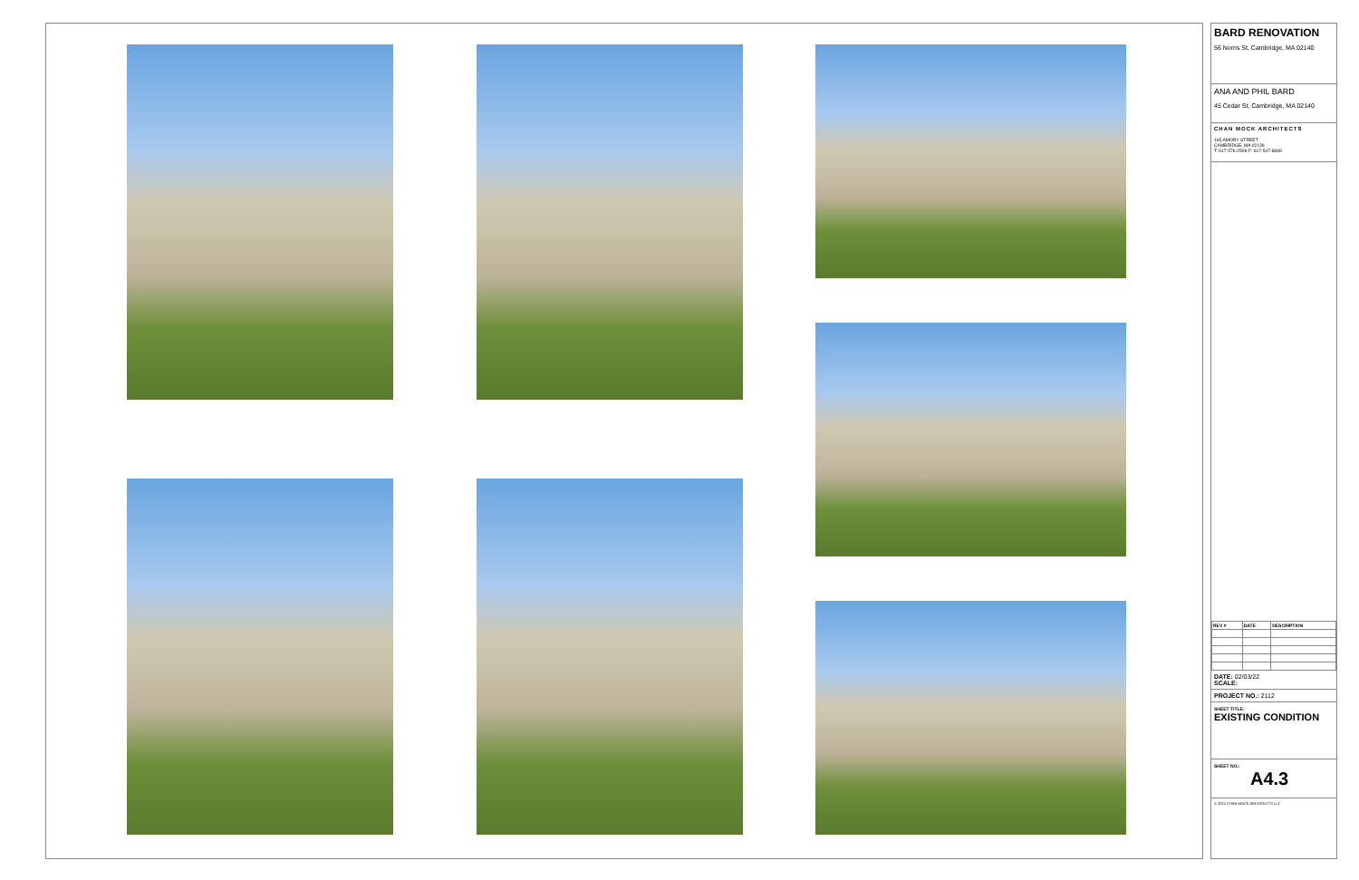BARD RENOVATION
56 Norris St, Cambridge, MA 02140
ANA AND PHIL BARD
45 Cedar St, Cambridge, MA 02140
CHAN MOCK ARCHITECTS
165 AMORY STREET
CAMBRIDGE, MA 02139
T: 617-576-2508 F: 617-547-8699
| REV # | DATE | DESCRIPTION |
| --- | --- | --- |
DATE: 02/03/22
SCALE:
PROJECT NO.: 2112
SHEET TITLE:
EXISTING CONDITION
SHEET NO.:
A4.3
© 2021 CHAN MOCK ARCHITECTS LLC